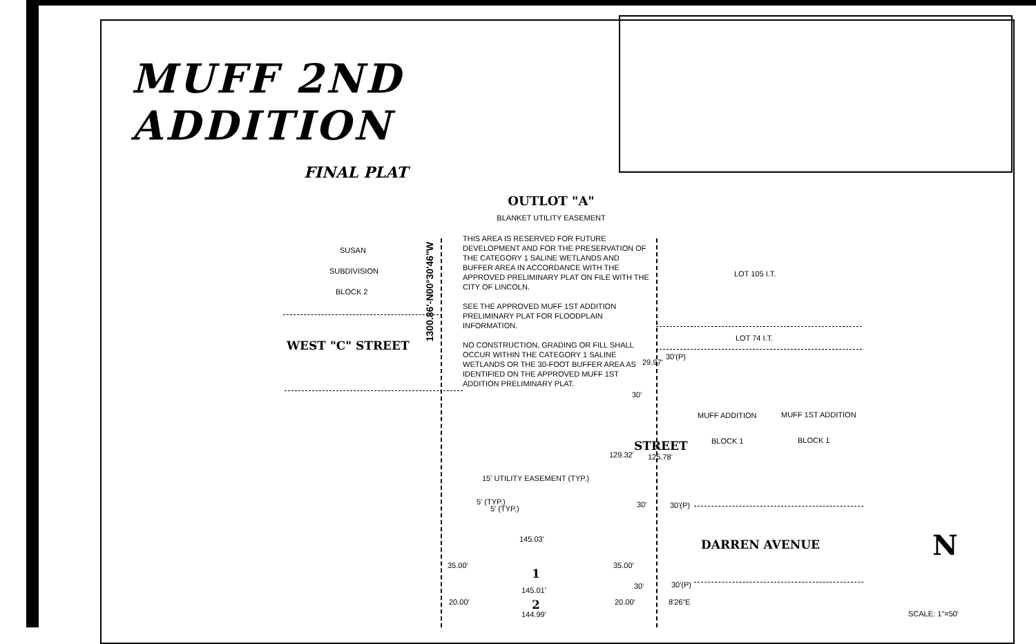MUFF 2ND ADDITION
FINAL PLAT
OUTLOT "A"
BLANKET UTILITY EASEMENT
THIS AREA IS RESERVED FOR FUTURE DEVELOPMENT AND FOR THE PRESERVATION OF THE CATEGORY 1 SALINE WETLANDS AND BUFFER AREA IN ACCORDANCE WITH THE APPROVED PRELIMINARY PLAT ON FILE WITH THE CITY OF LINCOLN.
SEE THE APPROVED MUFF 1ST ADDITION PRELIMINARY PLAT FOR FLOODPLAIN INFORMATION.
NO CONSTRUCTION, GRADING OR FILL SHALL OCCUR WITHIN THE CATEGORY 1 SALINE WETLANDS OR THE 30-FOOT BUFFER AREA AS IDENTIFIED ON THE APPROVED MUFF 1ST ADDITION PRELIMINARY PLAT.
SUSAN
SUBDIVISION
BLOCK 2
WEST "C" STREET
1300.86'-N00°30'46"W
LOT 105 I.T.
LOT 74 I.T.
30'(P)
29.97'
30'
MUFF ADDITION MUFF 1ST ADDITION
BLOCK 1 BLOCK 1
129.32'
STREET
125.78'
15' UTILITY EASEMENT (TYP.)
5' (TYP.)
5' (TYP.) 30' 30'(P)
145.03' DARREN AVENUE N
35.00'
1
35.00'
30' 30'(P)
145.01'
20.00' 2 20.00'
144.99'
8'26"E
SCALE: 1"=50'